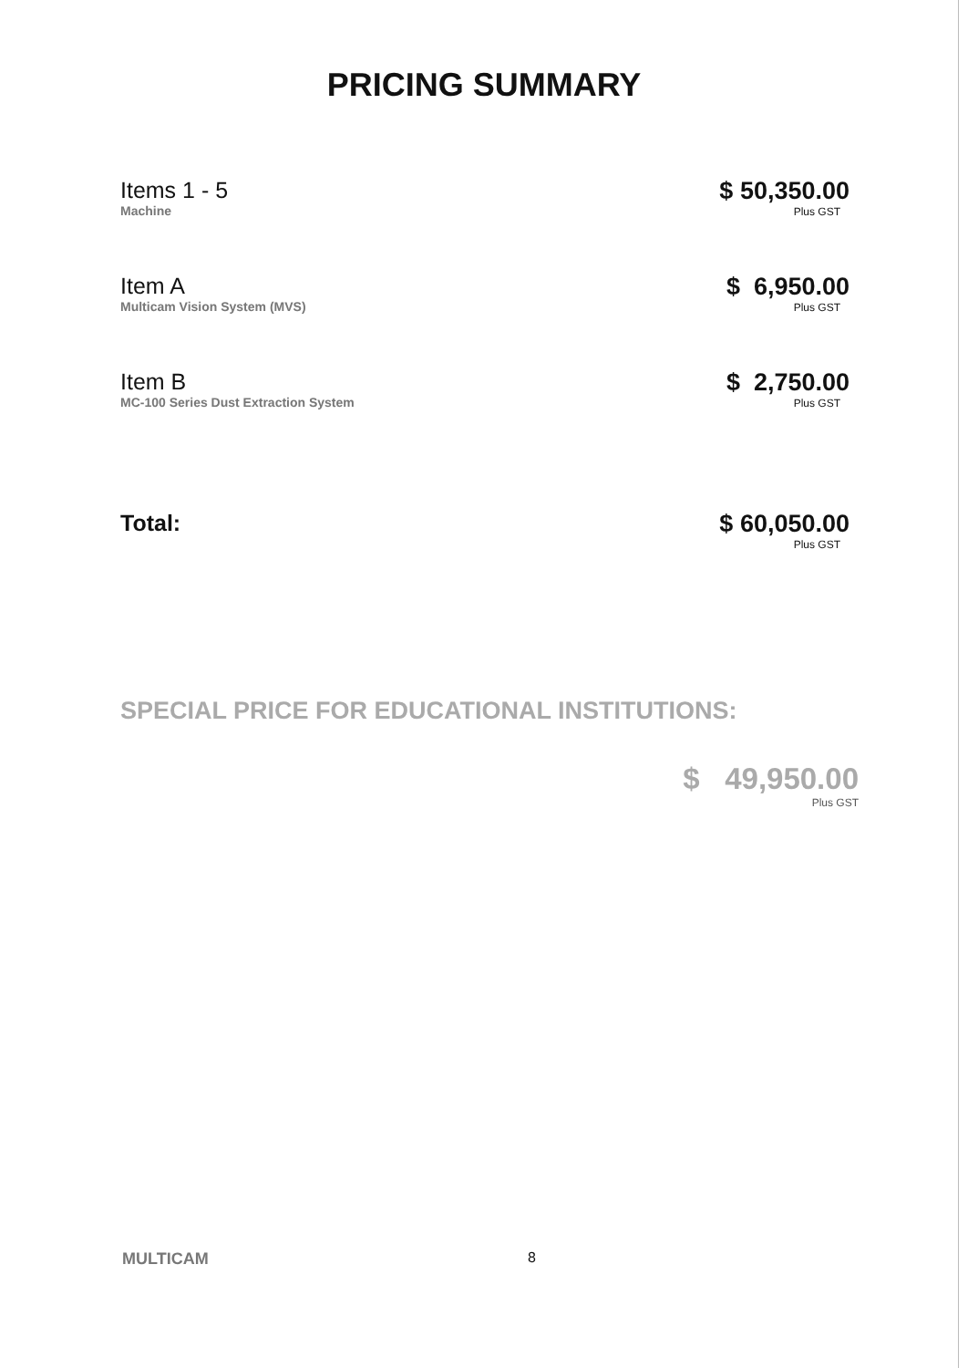PRICING SUMMARY
Items 1 - 5
Machine
$ 50,350.00
Plus GST
Item A
Multicam Vision System (MVS)
$ 6,950.00
Plus GST
Item B
MC-100 Series Dust Extraction System
$ 2,750.00
Plus GST
Total: $ 60,050.00
Plus GST
SPECIAL PRICE FOR EDUCATIONAL INSTITUTIONS:
$ 49,950.00
Plus GST
MULTICAM 8